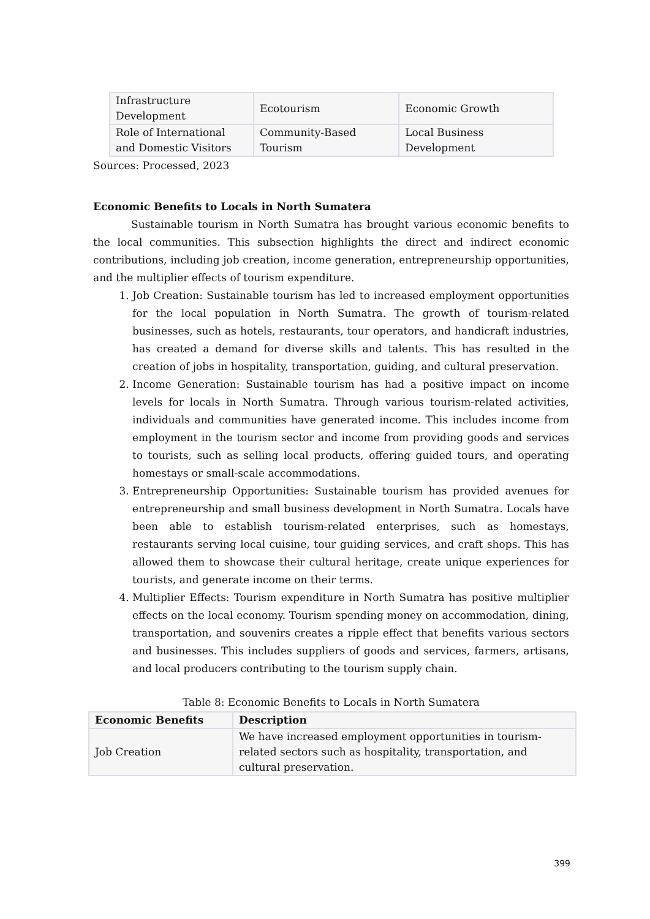| Infrastructure Development | Ecotourism | Economic Growth |
| Role of International and Domestic Visitors | Community-Based Tourism | Local Business Development |
Sources: Processed, 2023
Economic Benefits to Locals in North Sumatera
Sustainable tourism in North Sumatra has brought various economic benefits to the local communities. This subsection highlights the direct and indirect economic contributions, including job creation, income generation, entrepreneurship opportunities, and the multiplier effects of tourism expenditure.
1. Job Creation: Sustainable tourism has led to increased employment opportunities for the local population in North Sumatra. The growth of tourism-related businesses, such as hotels, restaurants, tour operators, and handicraft industries, has created a demand for diverse skills and talents. This has resulted in the creation of jobs in hospitality, transportation, guiding, and cultural preservation.
2. Income Generation: Sustainable tourism has had a positive impact on income levels for locals in North Sumatra. Through various tourism-related activities, individuals and communities have generated income. This includes income from employment in the tourism sector and income from providing goods and services to tourists, such as selling local products, offering guided tours, and operating homestays or small-scale accommodations.
3. Entrepreneurship Opportunities: Sustainable tourism has provided avenues for entrepreneurship and small business development in North Sumatra. Locals have been able to establish tourism-related enterprises, such as homestays, restaurants serving local cuisine, tour guiding services, and craft shops. This has allowed them to showcase their cultural heritage, create unique experiences for tourists, and generate income on their terms.
4. Multiplier Effects: Tourism expenditure in North Sumatra has positive multiplier effects on the local economy. Tourism spending money on accommodation, dining, transportation, and souvenirs creates a ripple effect that benefits various sectors and businesses. This includes suppliers of goods and services, farmers, artisans, and local producers contributing to the tourism supply chain.
Table 8: Economic Benefits to Locals in North Sumatera
| Economic Benefits | Description |
| --- | --- |
| Job Creation | We have increased employment opportunities in tourism-related sectors such as hospitality, transportation, and cultural preservation. |
399